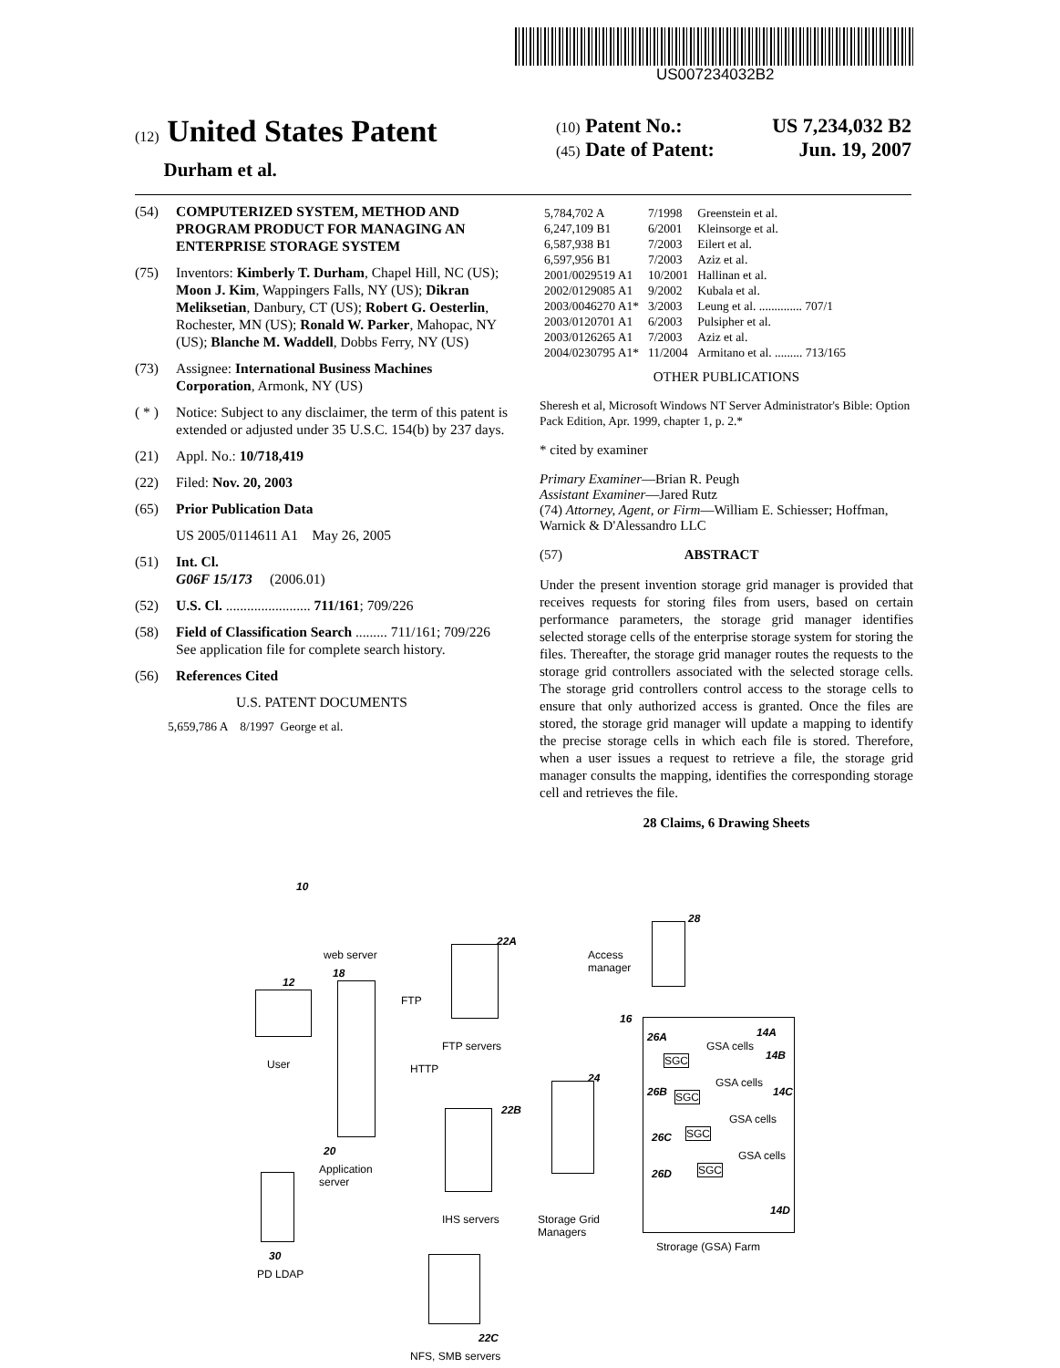US007234032B2
(12) United States Patent
Durham et al.
(10) Patent No.: US 7,234,032 B2
(45) Date of Patent: Jun. 19, 2007
(54) COMPUTERIZED SYSTEM, METHOD AND PROGRAM PRODUCT FOR MANAGING AN ENTERPRISE STORAGE SYSTEM
(75) Inventors: Kimberly T. Durham, Chapel Hill, NC (US); Moon J. Kim, Wappingers Falls, NY (US); Dikran Meliksetian, Danbury, CT (US); Robert G. Oesterlin, Rochester, MN (US); Ronald W. Parker, Mahopac, NY (US); Blanche M. Waddell, Dobbs Ferry, NY (US)
(73) Assignee: International Business Machines Corporation, Armonk, NY (US)
( * ) Notice: Subject to any disclaimer, the term of this patent is extended or adjusted under 35 U.S.C. 154(b) by 237 days.
(21) Appl. No.: 10/718,419
(22) Filed: Nov. 20, 2003
(65) Prior Publication Data
US 2005/0114611 A1 May 26, 2005
(51) Int. Cl.
G06F 15/173 (2006.01)
(52) U.S. Cl. ........................ 711/161; 709/226
(58) Field of Classification Search ......... 711/161; 709/226
See application file for complete search history.
(56) References Cited
U.S. PATENT DOCUMENTS
5,659,786 A 8/1997 George et al.
| 5,784,702 A | 7/1998 | Greenstein et al. |
| 6,247,109 B1 | 6/2001 | Kleinsorge et al. |
| 6,587,938 B1 | 7/2003 | Eilert et al. |
| 6,597,956 B1 | 7/2003 | Aziz et al. |
| 2001/0029519 A1 | 10/2001 | Hallinan et al. |
| 2002/0129085 A1 | 9/2002 | Kubala et al. |
| 2003/0046270 A1* | 3/2003 | Leung et al. .............. 707/1 |
| 2003/0120701 A1 | 6/2003 | Pulsipher et al. |
| 2003/0126265 A1 | 7/2003 | Aziz et al. |
| 2004/0230795 A1* | 11/2004 | Armitano et al. ......... 713/165 |
OTHER PUBLICATIONS
Sheresh et al, Microsoft Windows NT Server Administrator's Bible: Option Pack Edition, Apr. 1999, chapter 1, p. 2.*
* cited by examiner
Primary Examiner—Brian R. Peugh
Assistant Examiner—Jared Rutz
(74) Attorney, Agent, or Firm—William E. Schiesser; Hoffman, Warnick & D'Alessandro LLC
(57) ABSTRACT
Under the present invention storage grid manager is provided that receives requests for storing files from users, based on certain performance parameters, the storage grid manager identifies selected storage cells of the enterprise storage system for storing the files. Thereafter, the storage grid manager routes the requests to the storage grid controllers associated with the selected storage cells. The storage grid controllers control access to the storage cells to ensure that only authorized access is granted. Once the files are stored, the storage grid manager will update a mapping to identify the precise storage cells in which each file is stored. Therefore, when a user issues a request to retrieve a file, the storage grid manager consults the mapping, identifies the corresponding storage cell and retrieves the file.
28 Claims, 6 Drawing Sheets
10
web server
18
12
User
FTP
HTTP
22A
FTP servers
22B
IHS servers
24
Storage Grid
Managers
20
Application
server
30
PD LDAP
22C
NFS, SMB servers
28
Access
manager
16
26A 14A
GSA cells
SGC 14B
26B
GSA cells
SGC 14C
GSA cells
26C SGC
GSA cells
26D SGC
14D
Strorage (GSA) Farm